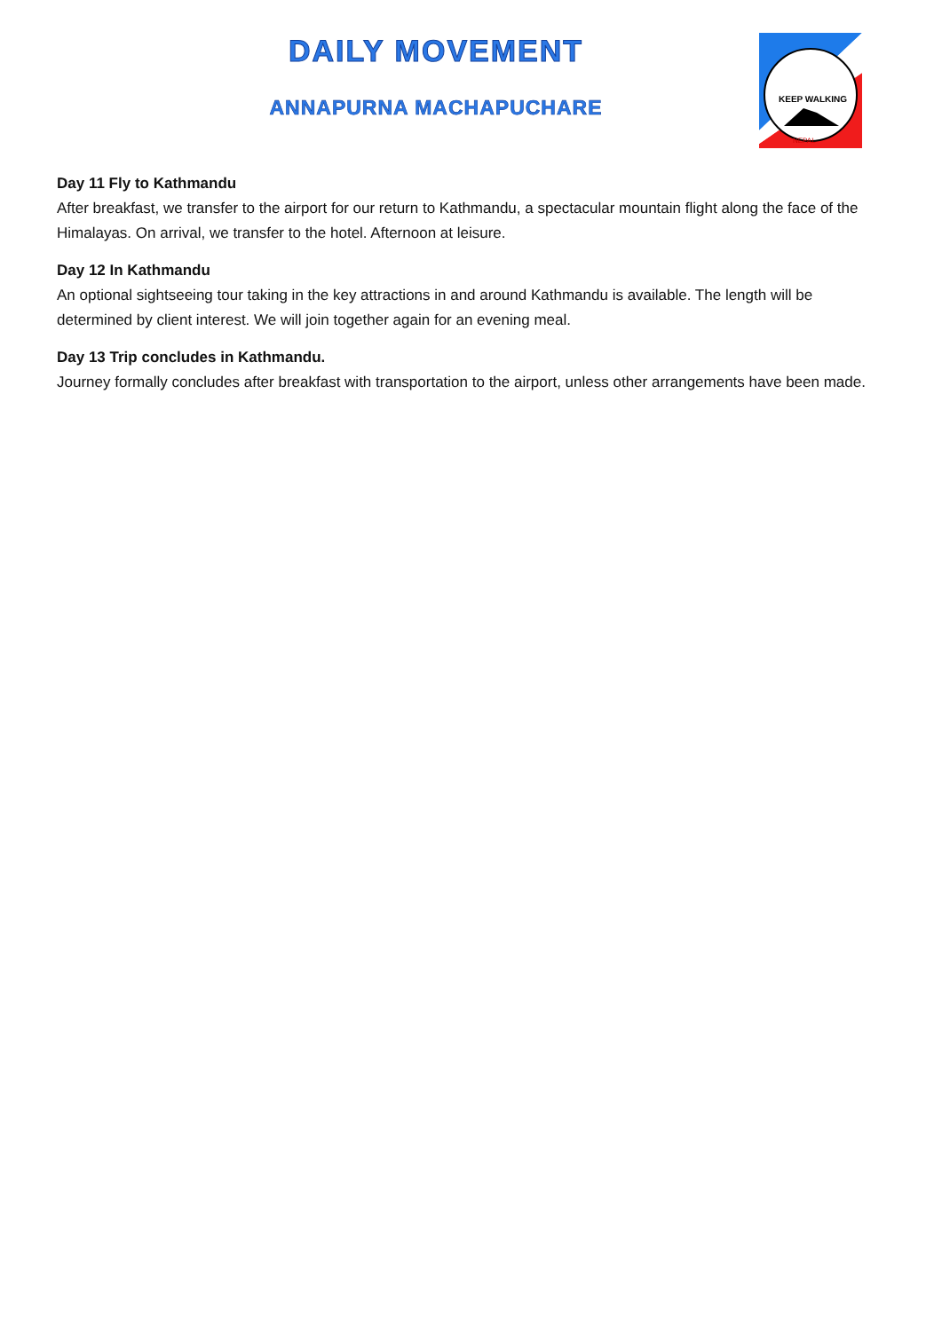DAILY MOVEMENT
ANNAPURNA MACHAPUCHARE
KEEP WALKING
NEPAL
Day 11 Fly to Kathmandu
After breakfast, we transfer to the airport for our return to Kathmandu, a spectacular mountain flight along the face of the Himalayas. On arrival, we transfer to the hotel. Afternoon at leisure.
Day 12 In Kathmandu
An optional sightseeing tour taking in the key attractions in and around Kathmandu is available. The length will be determined by client interest. We will join together again for an evening meal.
Day 13 Trip concludes in Kathmandu.
Journey formally concludes after breakfast with transportation to the airport, unless other arrangements have been made.